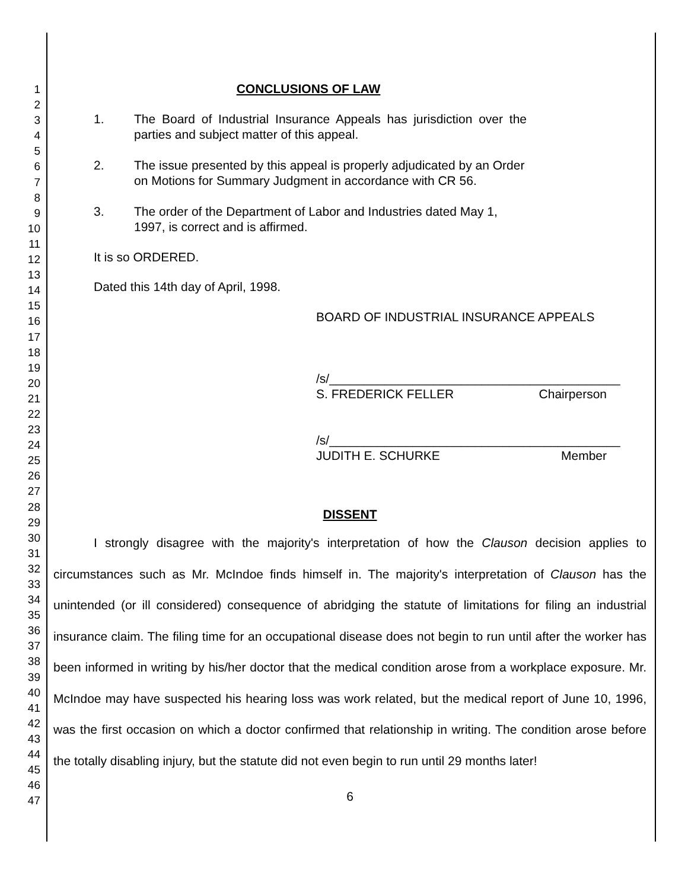1
2
3
4
5
6
7
8
9
10
11
12
13
14
15
16
17
18
19
20
21
22
23
24
25
26
27
28
29
30
31
32
33
34
35
36
37
38
39
40
41
42
43
44
45
46
47
CONCLUSIONS OF LAW
1. The Board of Industrial Insurance Appeals has jurisdiction over the parties and subject matter of this appeal.
2. The issue presented by this appeal is properly adjudicated by an Order on Motions for Summary Judgment in accordance with CR 56.
3. The order of the Department of Labor and Industries dated May 1, 1997, is correct and is affirmed.
It is so ORDERED.
Dated this 14th day of April, 1998.
BOARD OF INDUSTRIAL INSURANCE APPEALS
/s/__________________________________________
S. FREDERICK FELLER Chairperson
/s/__________________________________________
JUDITH E. SCHURKE Member
DISSENT
I strongly disagree with the majority's interpretation of how the Clauson decision applies to circumstances such as Mr. McIndoe finds himself in. The majority's interpretation of Clauson has the unintended (or ill considered) consequence of abridging the statute of limitations for filing an industrial insurance claim. The filing time for an occupational disease does not begin to run until after the worker has been informed in writing by his/her doctor that the medical condition arose from a workplace exposure. Mr. McIndoe may have suspected his hearing loss was work related, but the medical report of June 10, 1996, was the first occasion on which a doctor confirmed that relationship in writing. The condition arose before the totally disabling injury, but the statute did not even begin to run until 29 months later!
6